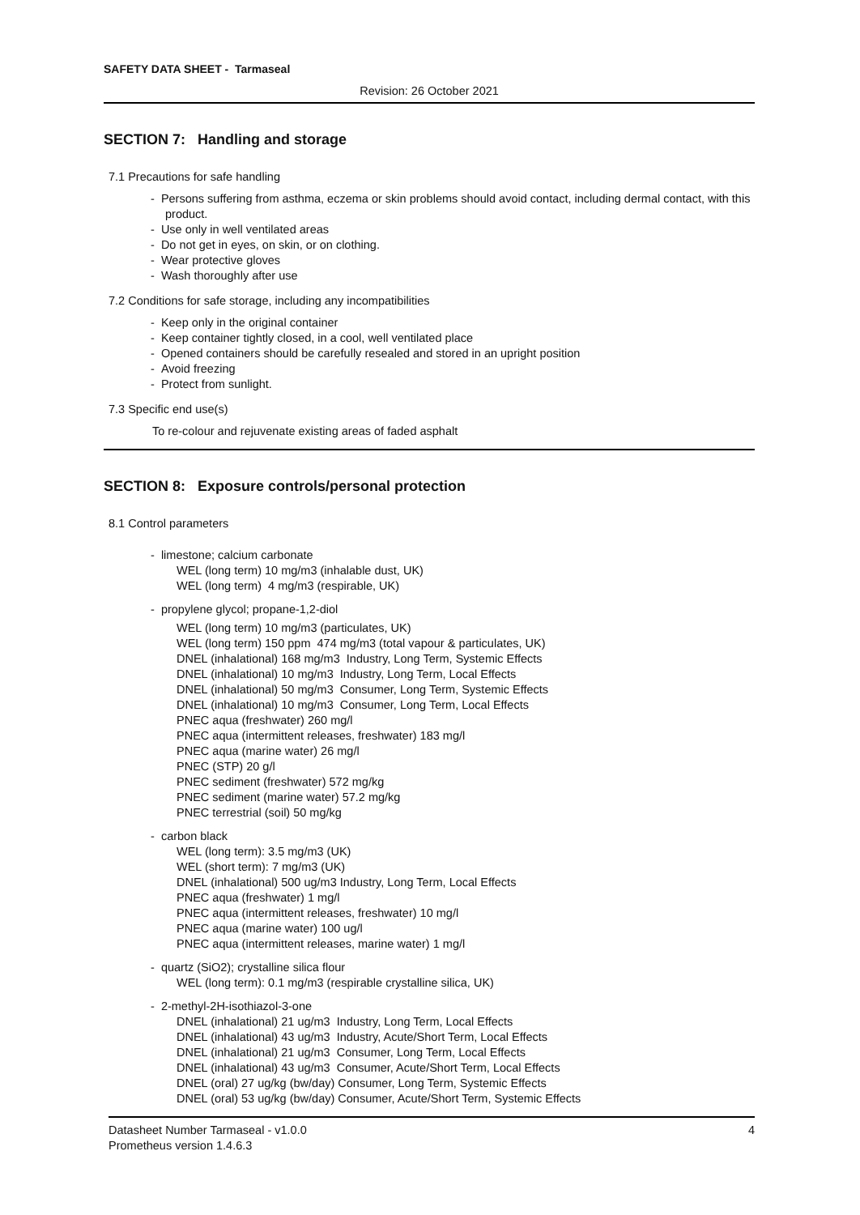SAFETY DATA SHEET - Tarmaseal
Revision: 26 October 2021
SECTION 7: Handling and storage
7.1 Precautions for safe handling
- Persons suffering from asthma, eczema or skin problems should avoid contact, including dermal contact, with this product.
- Use only in well ventilated areas
- Do not get in eyes, on skin, or on clothing.
- Wear protective gloves
- Wash thoroughly after use
7.2 Conditions for safe storage, including any incompatibilities
- Keep only in the original container
- Keep container tightly closed, in a cool, well ventilated place
- Opened containers should be carefully resealed and stored in an upright position
- Avoid freezing
- Protect from sunlight.
7.3 Specific end use(s)
To re-colour and rejuvenate existing areas of faded asphalt
SECTION 8: Exposure controls/personal protection
8.1 Control parameters
- limestone; calcium carbonate
WEL (long term) 10 mg/m3 (inhalable dust, UK)
WEL (long term) 4 mg/m3 (respirable, UK)
- propylene glycol; propane-1,2-diol
WEL (long term) 10 mg/m3 (particulates, UK)
WEL (long term) 150 ppm 474 mg/m3 (total vapour & particulates, UK)
DNEL (inhalational) 168 mg/m3 Industry, Long Term, Systemic Effects
DNEL (inhalational) 10 mg/m3 Industry, Long Term, Local Effects
DNEL (inhalational) 50 mg/m3 Consumer, Long Term, Systemic Effects
DNEL (inhalational) 10 mg/m3 Consumer, Long Term, Local Effects
PNEC aqua (freshwater) 260 mg/l
PNEC aqua (intermittent releases, freshwater) 183 mg/l
PNEC aqua (marine water) 26 mg/l
PNEC (STP) 20 g/l
PNEC sediment (freshwater) 572 mg/kg
PNEC sediment (marine water) 57.2 mg/kg
PNEC terrestrial (soil) 50 mg/kg
- carbon black
WEL (long term): 3.5 mg/m3 (UK)
WEL (short term): 7 mg/m3 (UK)
DNEL (inhalational) 500 ug/m3 Industry, Long Term, Local Effects
PNEC aqua (freshwater) 1 mg/l
PNEC aqua (intermittent releases, freshwater) 10 mg/l
PNEC aqua (marine water) 100 ug/l
PNEC aqua (intermittent releases, marine water) 1 mg/l
- quartz (SiO2); crystalline silica flour
WEL (long term): 0.1 mg/m3 (respirable crystalline silica, UK)
- 2-methyl-2H-isothiazol-3-one
DNEL (inhalational) 21 ug/m3 Industry, Long Term, Local Effects
DNEL (inhalational) 43 ug/m3 Industry, Acute/Short Term, Local Effects
DNEL (inhalational) 21 ug/m3 Consumer, Long Term, Local Effects
DNEL (inhalational) 43 ug/m3 Consumer, Acute/Short Term, Local Effects
DNEL (oral) 27 ug/kg (bw/day) Consumer, Long Term, Systemic Effects
DNEL (oral) 53 ug/kg (bw/day) Consumer, Acute/Short Term, Systemic Effects
Datasheet Number Tarmaseal - v1.0.0
Prometheus version 1.4.6.3
4